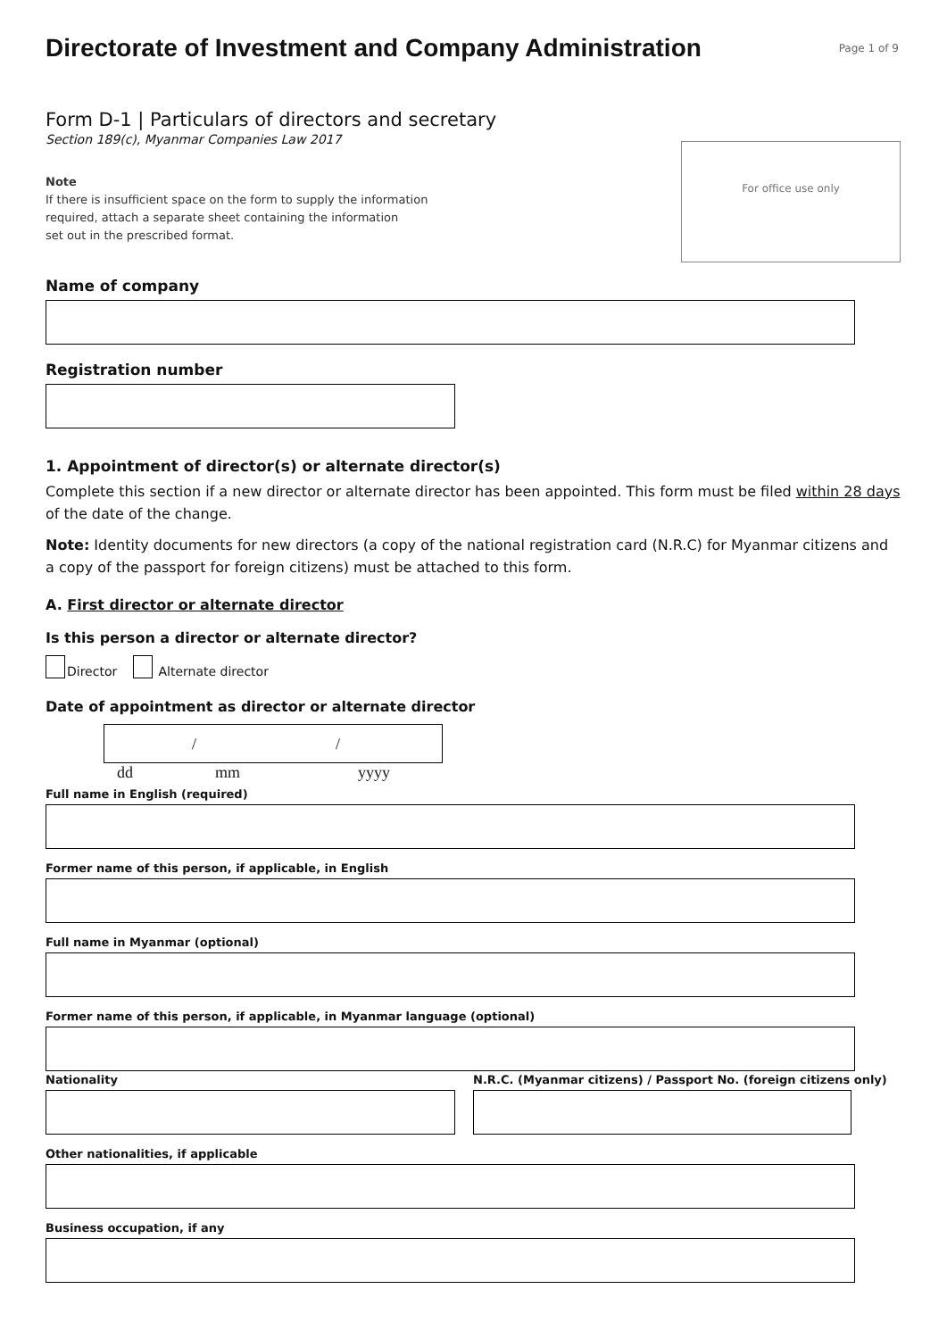Directorate of Investment and Company Administration
Page 1 of 9
Form D-1 | Particulars of directors and secretary
Section 189(c), Myanmar Companies Law 2017
Note
If there is insufficient space on the form to supply the information
required, attach a separate sheet containing the information
set out in the prescribed format.
For office use only
Name of company
Registration number
1. Appointment of director(s) or alternate director(s)
Complete this section if a new director or alternate director has been appointed. This form must be filed within 28 days of the date of the change.
Note: Identity documents for new directors (a copy of the national registration card (N.R.C) for Myanmar citizens and a copy of the passport for foreign citizens) must be attached to this form.
A. First director or alternate director
Is this person a director or alternate director?
Director Alternate director
Date of appointment as director or alternate director
/ /
dd mm yyyy
Full name in English (required)
Former name of this person, if applicable, in English
Full name in Myanmar (optional)
Former name of this person, if applicable, in Myanmar language (optional)
Nationality N.R.C. (Myanmar citizens) / Passport No. (foreign citizens only)
Other nationalities, if applicable
Business occupation, if any